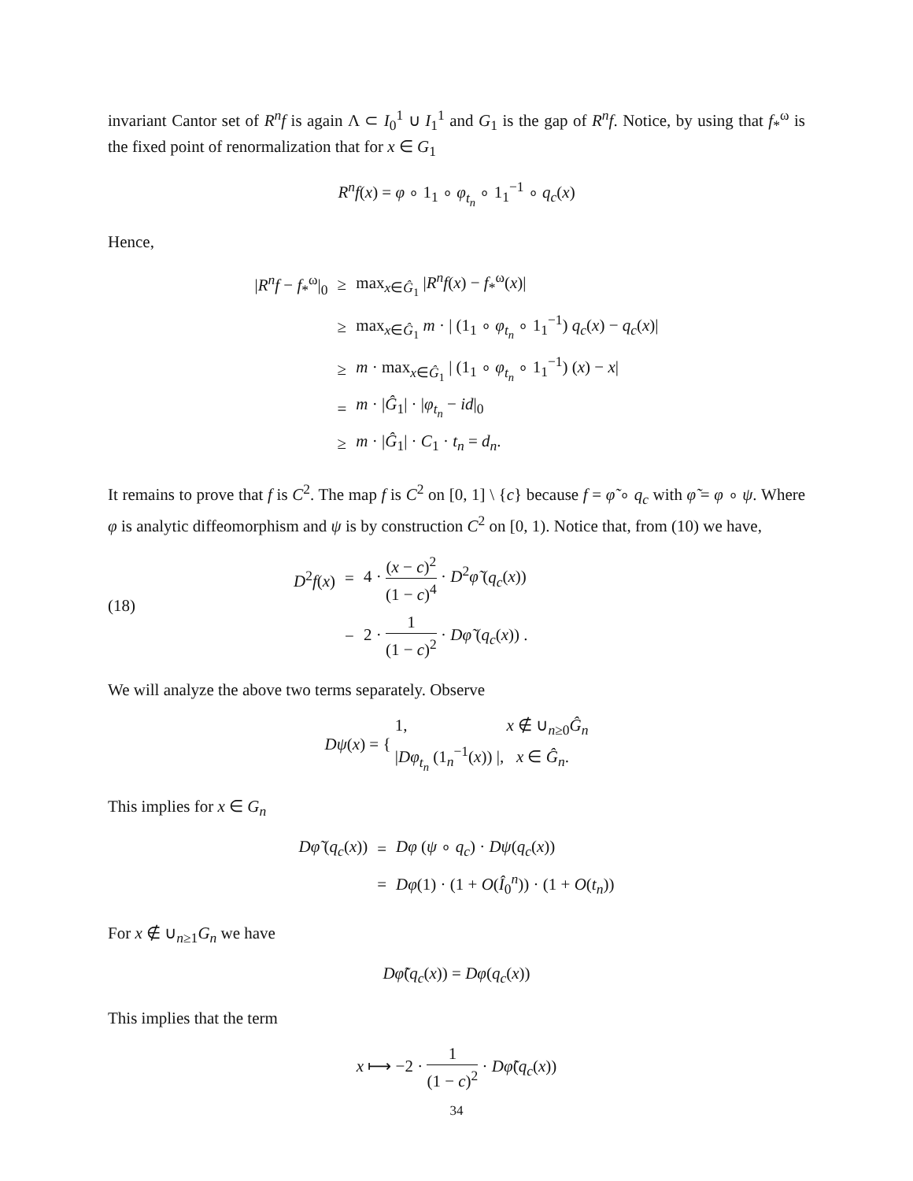invariant Cantor set of R<sup>n</sup>f is again Λ ⊂ I<sub>0</sub><sup>1</sup> ∪ I<sub>1</sub><sup>1</sup> and G<sub>1</sub> is the gap of R<sup>n</sup>f. Notice, by using that f<sub>*</sub><sup>ω</sup> is the fixed point of renormalization that for x ∈ G<sub>1</sub>
R<sup>n</sup>f(x) = φ ∘ 1<sub>1</sub> ∘ φ<sub>t<sub>n</sub></sub> ∘ 1<sub>1</sub><sup>−1</sup> ∘ q<sub>c</sub>(x)
Hence,
| / R<sup>n</sup>f − f<sub>*</sub><sup>ω</sup>/<sub>0</sub> | ≥ | max<sub>x∈Ĝ<sub>1</sub></sub> / R<sup>n</sup>f ( x ) − f<sub>*</sub><sup>ω</sup>( x )/ |
| | ≥ | max<sub>x∈Ĝ<sub>1</sub></sub> m · / (1<sub>1</sub> ∘ φ<sub>t<sub>n</sub></sub> ∘ 1<sub>1</sub><sup>−1</sup>) q<sub>c</sub> ( x ) − q<sub>c</sub> ( x )/ |
| | ≥ | m · max<sub>x∈Ĝ<sub>1</sub></sub> / (1<sub>1</sub> ∘ φ<sub>t<sub>n</sub></sub> ∘ 1<sub>1</sub><sup>−1</sup>) ( x ) − x / |
| | = | m · / Ĝ<sub>1</sub>/ · / φ<sub>t<sub>n</sub></sub> − id /<sub>0</sub> |
| | ≥ | m · / Ĝ<sub>1</sub>/ · C<sub>1</sub> · t<sub>n</sub> = d<sub>n</sub> . |
It remains to prove that f is C<sup>2</sup>. The map f is C<sup>2</sup> on [0, 1] \ {c} because f = φ̃ ∘ q<sub>c</sub> with φ̃ = φ ∘ ψ. Where φ is analytic diffeomorphism and ψ is by construction C<sup>2</sup> on [0, 1). Notice that, from (10) we have,
(18)
| D<sup>2</sup> f ( x ) | = | 4 · ( x − c )<sup>2</sup> (1 − c )<sup>4</sup> · D<sup>2</sup> φ̃ ( q<sub>c</sub> ( x )) |
| | − | 2 · 1 (1 − c )<sup>2</sup> · Dφ̃ ( q<sub>c</sub> ( x )) . |
We will analyze the above two terms separately. Observe
Dψ(x) = { 1, x ∉ ∪<sub>n≥0</sub>Ĝ<sub>n</sub>
|Dφ<sub>t<sub>n</sub></sub> (1<sub>n</sub><sup>−1</sup>(x)) |, x ∈ Ĝ<sub>n</sub>.
This implies for x ∈ G<sub>n</sub>
| Dφ̃ ( q<sub>c</sub> ( x )) | = | Dφ ( ψ ∘ q<sub>c</sub> ) · Dψ ( q<sub>c</sub> ( x )) |
| | = | Dφ (1) · (1 + O ( Î<sub>0</sub><sup>n</sup>)) · (1 + O ( t<sub>n</sub> )) |
For x ∉ ∪<sub>n≥1</sub>G<sub>n</sub> we have
Dφ̃(q<sub>c</sub>(x)) = Dφ(q<sub>c</sub>(x))
This implies that the term
x ⟼ −2 · 1 (1 − c)<sup>2</sup> · Dφ̃(q<sub>c</sub>(x))
34